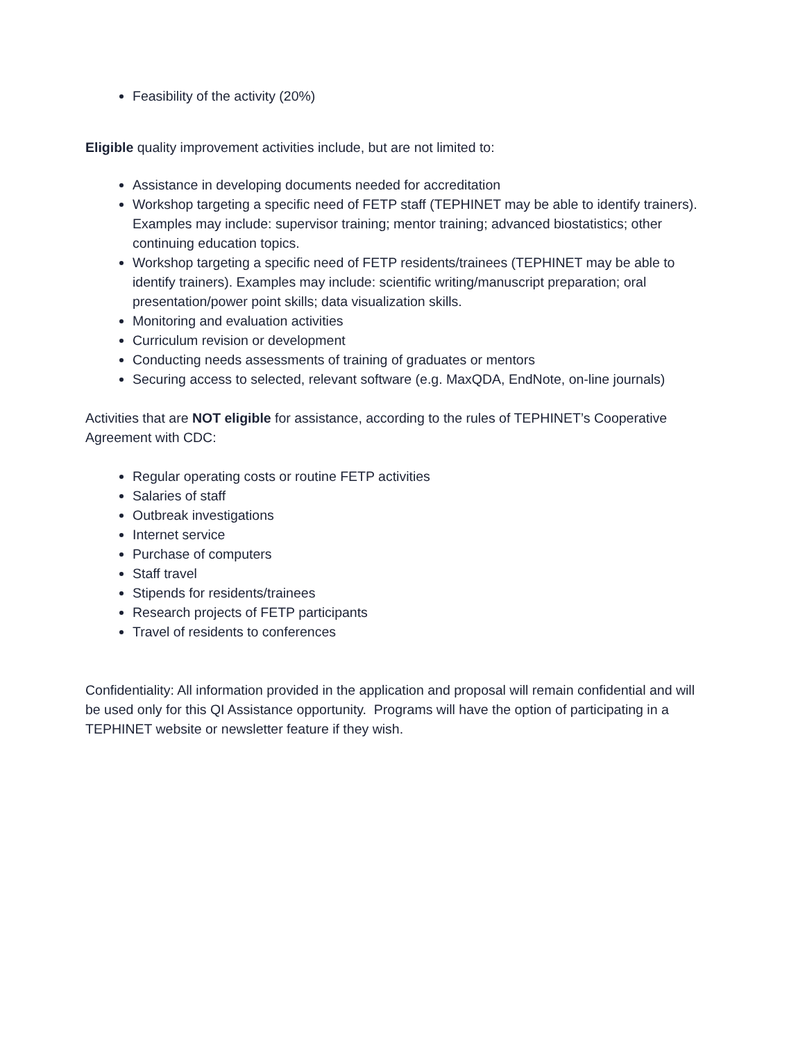Feasibility of the activity (20%)
Eligible quality improvement activities include, but are not limited to:
Assistance in developing documents needed for accreditation
Workshop targeting a specific need of FETP staff (TEPHINET may be able to identify trainers). Examples may include: supervisor training; mentor training; advanced biostatistics; other continuing education topics.
Workshop targeting a specific need of FETP residents/trainees (TEPHINET may be able to identify trainers). Examples may include: scientific writing/manuscript preparation; oral presentation/power point skills; data visualization skills.
Monitoring and evaluation activities
Curriculum revision or development
Conducting needs assessments of training of graduates or mentors
Securing access to selected, relevant software (e.g. MaxQDA, EndNote, on-line journals)
Activities that are NOT eligible for assistance, according to the rules of TEPHINET’s Cooperative Agreement with CDC:
Regular operating costs or routine FETP activities
Salaries of staff
Outbreak investigations
Internet service
Purchase of computers
Staff travel
Stipends for residents/trainees
Research projects of FETP participants
Travel of residents to conferences
Confidentiality: All information provided in the application and proposal will remain confidential and will be used only for this QI Assistance opportunity. Programs will have the option of participating in a TEPHINET website or newsletter feature if they wish.